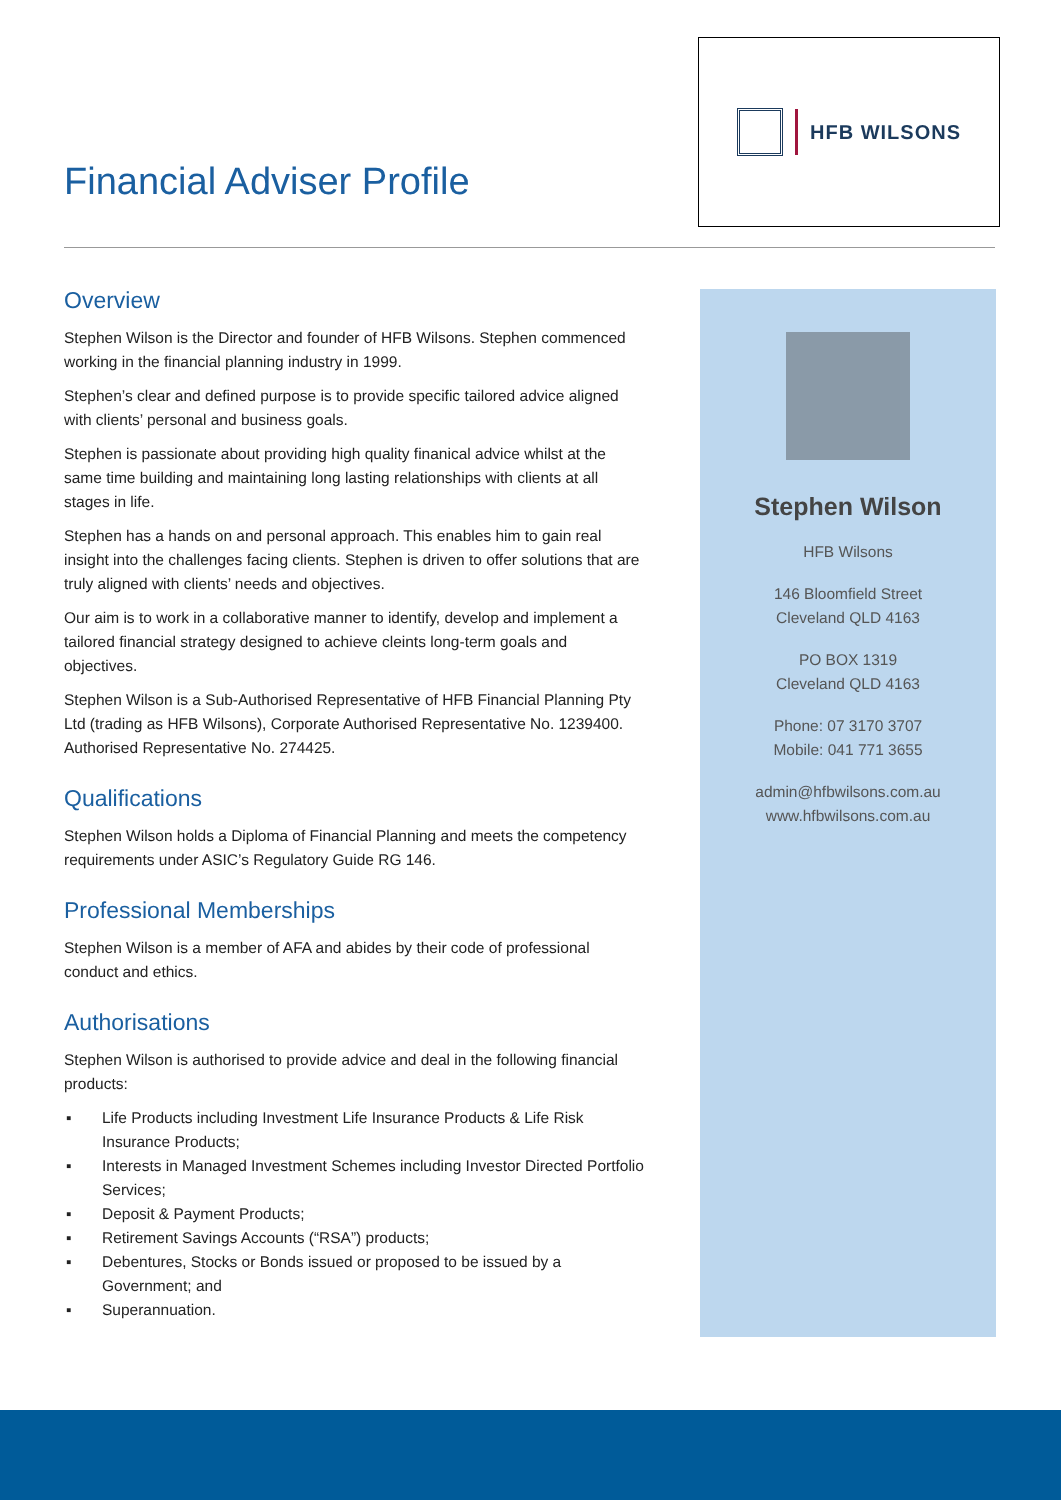Financial Adviser Profile
HFB WILSONS
Overview
Stephen Wilson is the Director and founder of HFB Wilsons. Stephen commenced working in the financial planning industry in 1999.
Stephen’s clear and defined purpose is to provide specific tailored advice aligned with clients’ personal and business goals.
Stephen is passionate about providing high quality finanical advice whilst at the same time building and maintaining long lasting relationships with clients at all stages in life.
Stephen has a hands on and personal approach. This enables him to gain real insight into the challenges facing clients. Stephen is driven to offer solutions that are truly aligned with clients’ needs and objectives.
Our aim is to work in a collaborative manner to identify, develop and implement a tailored financial strategy designed to achieve cleints long-term goals and objectives.
Stephen Wilson is a Sub-Authorised Representative of HFB Financial Planning Pty Ltd (trading as HFB Wilsons), Corporate Authorised Representative No. 1239400. Authorised Representative No. 274425.
Qualifications
Stephen Wilson holds a Diploma of Financial Planning and meets the competency requirements under ASIC’s Regulatory Guide RG 146.
Professional Memberships
Stephen Wilson is a member of AFA and abides by their code of professional conduct and ethics.
Authorisations
Stephen Wilson is authorised to provide advice and deal in the following financial products:
▪ Life Products including Investment Life Insurance Products & Life Risk Insurance Products;
▪ Interests in Managed Investment Schemes including Investor Directed Portfolio Services;
▪ Deposit & Payment Products;
▪ Retirement Savings Accounts (“RSA”) products;
▪ Debentures, Stocks or Bonds issued or proposed to be issued by a Government; and
▪ Superannuation.
Stephen Wilson
HFB Wilsons
146 Bloomfield Street
Cleveland QLD 4163
PO BOX 1319
Cleveland QLD 4163
Phone: 07 3170 3707
Mobile: 041 771 3655
admin@hfbwilsons.com.au
www.hfbwilsons.com.au